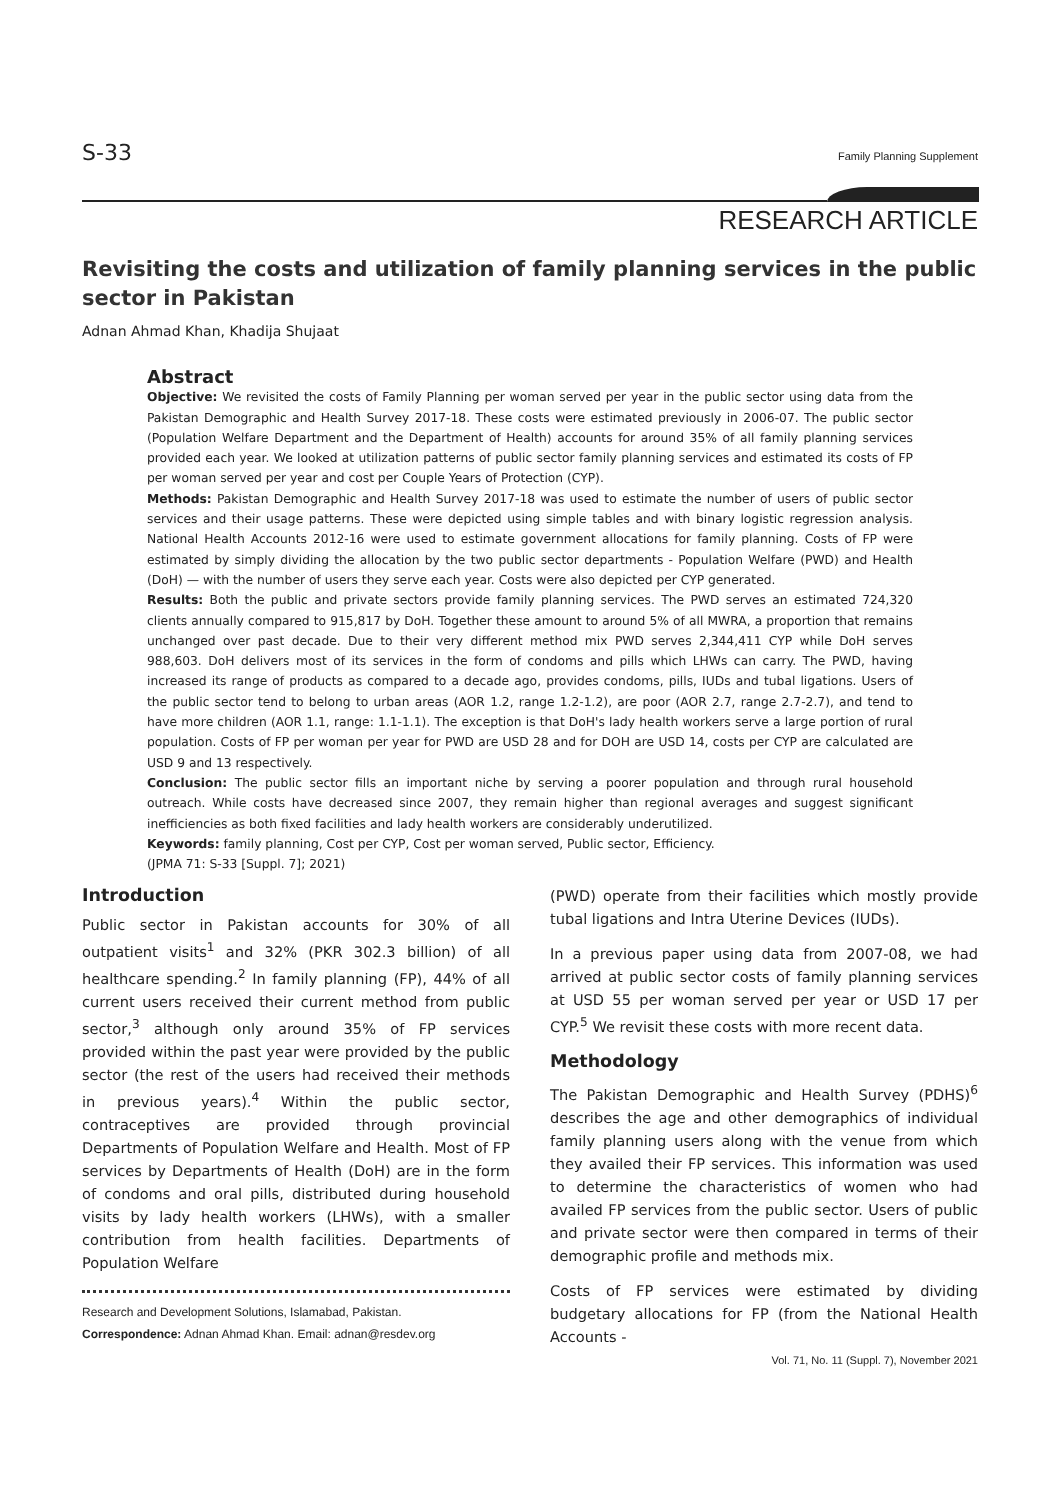S-33 Family Planning Supplement
RESEARCH ARTICLE
Revisiting the costs and utilization of family planning services in the public sector in Pakistan
Adnan Ahmad Khan, Khadija Shujaat
Abstract
Objective: We revisited the costs of Family Planning per woman served per year in the public sector using data from the Pakistan Demographic and Health Survey 2017-18. These costs were estimated previously in 2006-07. The public sector (Population Welfare Department and the Department of Health) accounts for around 35% of all family planning services provided each year. We looked at utilization patterns of public sector family planning services and estimated its costs of FP per woman served per year and cost per Couple Years of Protection (CYP).
Methods: Pakistan Demographic and Health Survey 2017-18 was used to estimate the number of users of public sector services and their usage patterns. These were depicted using simple tables and with binary logistic regression analysis. National Health Accounts 2012-16 were used to estimate government allocations for family planning. Costs of FP were estimated by simply dividing the allocation by the two public sector departments - Population Welfare (PWD) and Health (DoH) — with the number of users they serve each year. Costs were also depicted per CYP generated.
Results: Both the public and private sectors provide family planning services. The PWD serves an estimated 724,320 clients annually compared to 915,817 by DoH. Together these amount to around 5% of all MWRA, a proportion that remains unchanged over past decade. Due to their very different method mix PWD serves 2,344,411 CYP while DoH serves 988,603. DoH delivers most of its services in the form of condoms and pills which LHWs can carry. The PWD, having increased its range of products as compared to a decade ago, provides condoms, pills, IUDs and tubal ligations. Users of the public sector tend to belong to urban areas (AOR 1.2, range 1.2-1.2), are poor (AOR 2.7, range 2.7-2.7), and tend to have more children (AOR 1.1, range: 1.1-1.1). The exception is that DoH's lady health workers serve a large portion of rural population. Costs of FP per woman per year for PWD are USD 28 and for DOH are USD 14, costs per CYP are calculated are USD 9 and 13 respectively.
Conclusion: The public sector fills an important niche by serving a poorer population and through rural household outreach. While costs have decreased since 2007, they remain higher than regional averages and suggest significant inefficiencies as both fixed facilities and lady health workers are considerably underutilized.
Keywords: family planning, Cost per CYP, Cost per woman served, Public sector, Efficiency.
(JPMA 71: S-33 [Suppl. 7]; 2021)
Introduction
Public sector in Pakistan accounts for 30% of all outpatient visits<sup>1</sup> and 32% (PKR 302.3 billion) of all healthcare spending.<sup>2</sup> In family planning (FP), 44% of all current users received their current method from public sector,<sup>3</sup> although only around 35% of FP services provided within the past year were provided by the public sector (the rest of the users had received their methods in previous years).<sup>4</sup> Within the public sector, contraceptives are provided through provincial Departments of Population Welfare and Health. Most of FP services by Departments of Health (DoH) are in the form of condoms and oral pills, distributed during household visits by lady health workers (LHWs), with a smaller contribution from health facilities. Departments of Population Welfare
Research and Development Solutions, Islamabad, Pakistan.
Correspondence: Adnan Ahmad Khan. Email: adnan@resdev.org
(PWD) operate from their facilities which mostly provide tubal ligations and Intra Uterine Devices (IUDs).
In a previous paper using data from 2007-08, we had arrived at public sector costs of family planning services at USD 55 per woman served per year or USD 17 per CYP.<sup>5</sup> We revisit these costs with more recent data.
Methodology
The Pakistan Demographic and Health Survey (PDHS)<sup>6</sup> describes the age and other demographics of individual family planning users along with the venue from which they availed their FP services. This information was used to determine the characteristics of women who had availed FP services from the public sector. Users of public and private sector were then compared in terms of their demographic profile and methods mix.
Costs of FP services were estimated by dividing budgetary allocations for FP (from the National Health Accounts -
Vol. 71, No. 11 (Suppl. 7), November 2021